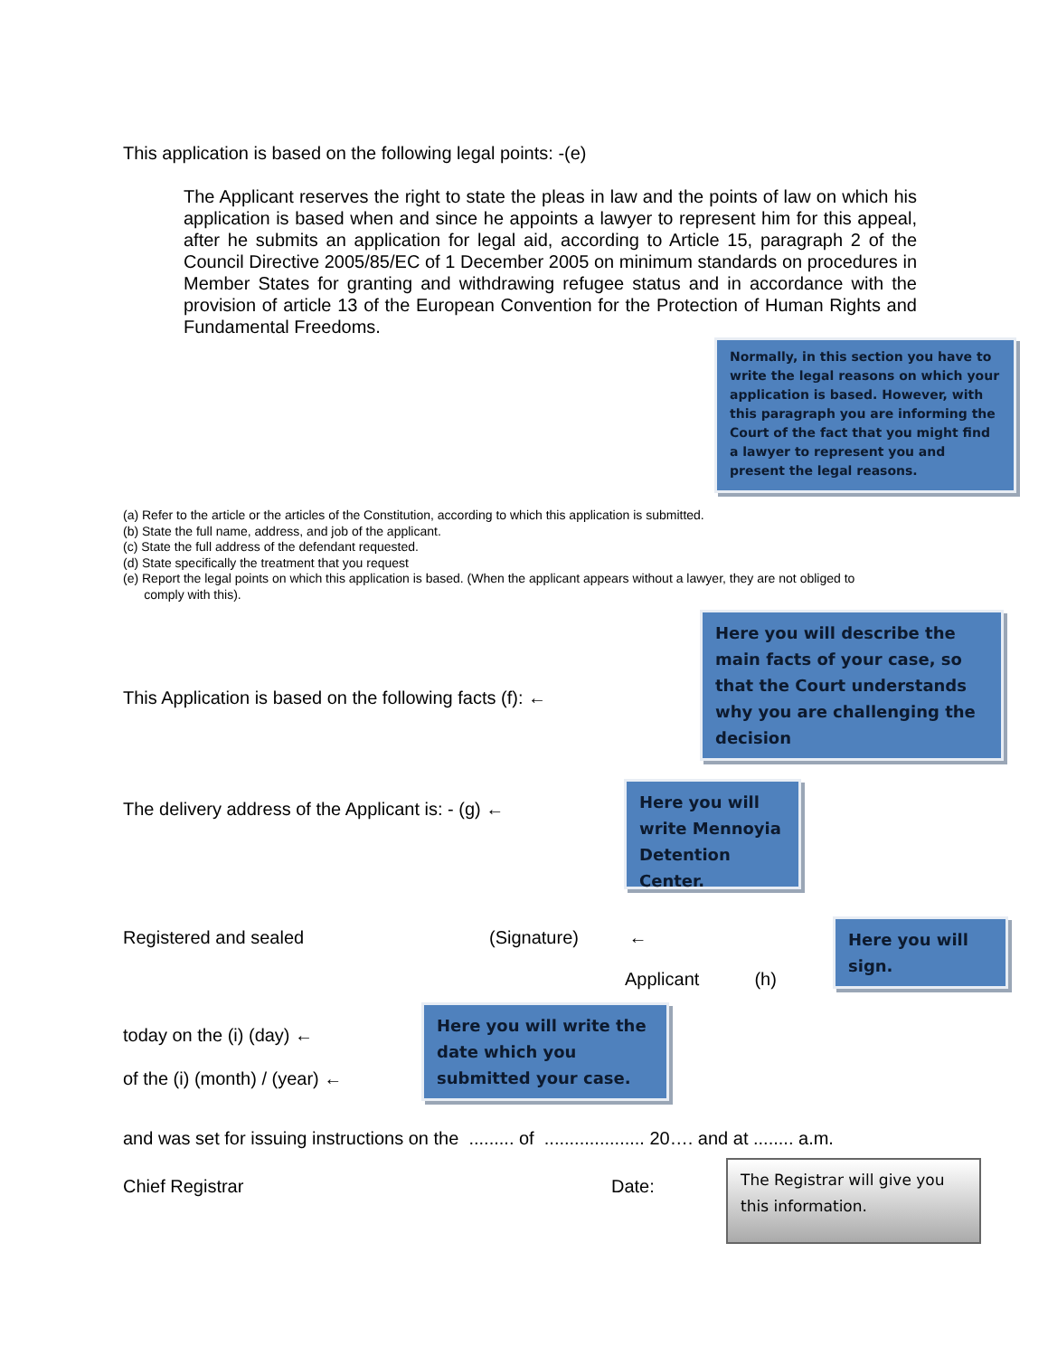This application is based on the following legal points: -(e)
The Applicant reserves the right to state the pleas in law and the points of law on which his application is based when and since he appoints a lawyer to represent him for this appeal, after he submits an application for legal aid, according to Article 15, paragraph 2 of the Council Directive 2005/85/EC of 1 December 2005 on minimum standards on procedures in Member States for granting and withdrawing refugee status and in accordance with the provision of article 13 of the European Convention for the Protection of Human Rights and Fundamental Freedoms.
Normally, in this section you have to write the legal reasons on which your application is based. However, with this paragraph you are informing the Court of the fact that you might find a lawyer to represent you and present the legal reasons.
(a) Refer to the article or the articles of the Constitution, according to which this application is submitted.
(b) State the full name, address, and job of the applicant.
(c) State the full address of the defendant requested.
(d) State specifically the treatment that you request
(e) Report the legal points on which this application is based. (When the applicant appears without a lawyer, they are not obliged to
comply with this).
This Application is based on the following facts (f): ←
Here you will describe the main facts of your case, so that the Court understands why you are challenging the decision
The delivery address of the Applicant is: - (g) ←
Here you will write Mennoyia Detention Center.
Registered and sealed (Signature) ←
Applicant (h)
Here you will sign.
today on the (i) (day) ←
of the (i) (month) / (year) ←
Here you will write the date which you submitted your case.
and was set for issuing instructions on the ......... of .................... 20…. and at ........ a.m.
Chief Registrar Date:
The Registrar will give you this information.